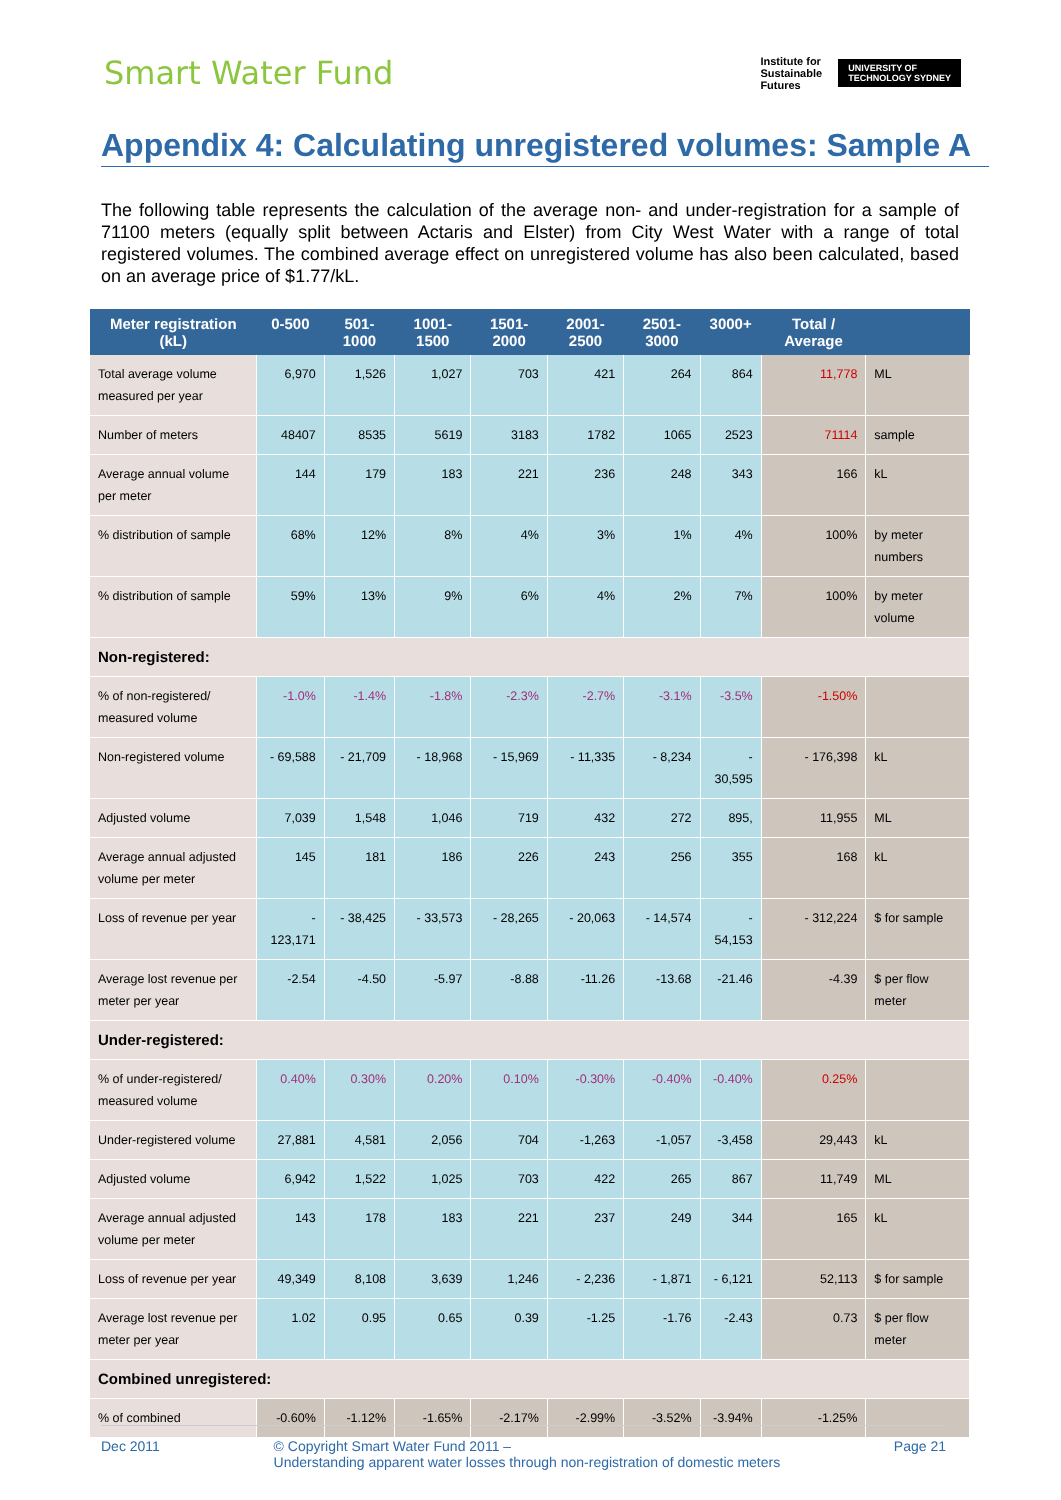Smart Water Fund
Institute for
Sustainable
Futures UNIVERSITY OF
TECHNOLOGY SYDNEY
Appendix 4: Calculating unregistered volumes: Sample A
The following table represents the calculation of the average non- and under-registration for a sample of 71100 meters (equally split between Actaris and Elster) from City West Water with a range of total registered volumes. The combined average effect on unregistered volume has also been calculated, based on an average price of $1.77/kL.
| Meter registration (kL) | 0-500 | 501-1000 | 1001-1500 | 1501-2000 | 2001-2500 | 2501-3000 | 3000+ | Total / Average | |
| --- | --- | --- | --- | --- | --- | --- | --- | --- | --- |
| Total average volume measured per year | 6,970 | 1,526 | 1,027 | 703 | 421 | 264 | 864 | 11,778 | ML |
| Number of meters | 48407 | 8535 | 5619 | 3183 | 1782 | 1065 | 2523 | 71114 | sample |
| Average annual volume per meter | 144 | 179 | 183 | 221 | 236 | 248 | 343 | 166 | kL |
| % distribution of sample | 68% | 12% | 8% | 4% | 3% | 1% | 4% | 100% | by meter numbers |
| % distribution of sample | 59% | 13% | 9% | 6% | 4% | 2% | 7% | 100% | by meter volume |
| Non-registered: | | | | | | | | | |
| % of non-registered/ measured volume | -1.0% | -1.4% | -1.8% | -2.3% | -2.7% | -3.1% | -3.5% | -1.50% | |
| Non-registered volume | - 69,588 | - 21,709 | - 18,968 | - 15,969 | - 11,335 | - 8,234 | - 30,595 | - 176,398 | kL |
| Adjusted volume | 7,039 | 1,548 | 1,046 | 719 | 432 | 272 | 895, | 11,955 | ML |
| Average annual adjusted volume per meter | 145 | 181 | 186 | 226 | 243 | 256 | 355 | 168 | kL |
| Loss of revenue per year | - 123,171 | - 38,425 | - 33,573 | - 28,265 | - 20,063 | - 14,574 | - 54,153 | - 312,224 | $ for sample |
| Average lost revenue per meter per year | -2.54 | -4.50 | -5.97 | -8.88 | -11.26 | -13.68 | -21.46 | -4.39 | $ per flow meter |
| Under-registered: | | | | | | | | | |
| % of under-registered/ measured volume | 0.40% | 0.30% | 0.20% | 0.10% | -0.30% | -0.40% | -0.40% | 0.25% | |
| Under-registered volume | 27,881 | 4,581 | 2,056 | 704 | -1,263 | -1,057 | -3,458 | 29,443 | kL |
| Adjusted volume | 6,942 | 1,522 | 1,025 | 703 | 422 | 265 | 867 | 11,749 | ML |
| Average annual adjusted volume per meter | 143 | 178 | 183 | 221 | 237 | 249 | 344 | 165 | kL |
| Loss of revenue per year | 49,349 | 8,108 | 3,639 | 1,246 | - 2,236 | - 1,871 | - 6,121 | 52,113 | $ for sample |
| Average lost revenue per meter per year | 1.02 | 0.95 | 0.65 | 0.39 | -1.25 | -1.76 | -2.43 | 0.73 | $ per flow meter |
| Combined unregistered: | | | | | | | | | |
| % of combined | -0.60% | -1.12% | -1.65% | -2.17% | -2.99% | -3.52% | -3.94% | -1.25% | |
Dec 2011 © Copyright Smart Water Fund 2011 –
Understanding apparent water losses through non-registration of domestic meters Page 21